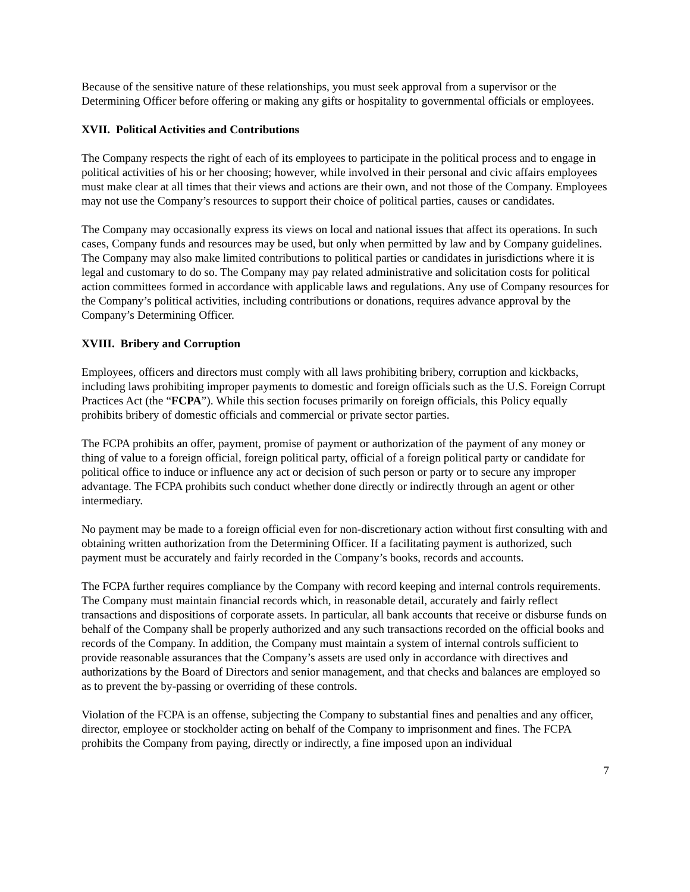Because of the sensitive nature of these relationships, you must seek approval from a supervisor or the Determining Officer before offering or making any gifts or hospitality to governmental officials or employees.
XVII. Political Activities and Contributions
The Company respects the right of each of its employees to participate in the political process and to engage in political activities of his or her choosing; however, while involved in their personal and civic affairs employees must make clear at all times that their views and actions are their own, and not those of the Company. Employees may not use the Company’s resources to support their choice of political parties, causes or candidates.
The Company may occasionally express its views on local and national issues that affect its operations. In such cases, Company funds and resources may be used, but only when permitted by law and by Company guidelines. The Company may also make limited contributions to political parties or candidates in jurisdictions where it is legal and customary to do so. The Company may pay related administrative and solicitation costs for political action committees formed in accordance with applicable laws and regulations. Any use of Company resources for the Company’s political activities, including contributions or donations, requires advance approval by the Company’s Determining Officer.
XVIII. Bribery and Corruption
Employees, officers and directors must comply with all laws prohibiting bribery, corruption and kickbacks, including laws prohibiting improper payments to domestic and foreign officials such as the U.S. Foreign Corrupt Practices Act (the “FCPA”). While this section focuses primarily on foreign officials, this Policy equally prohibits bribery of domestic officials and commercial or private sector parties.
The FCPA prohibits an offer, payment, promise of payment or authorization of the payment of any money or thing of value to a foreign official, foreign political party, official of a foreign political party or candidate for political office to induce or influence any act or decision of such person or party or to secure any improper advantage. The FCPA prohibits such conduct whether done directly or indirectly through an agent or other intermediary.
No payment may be made to a foreign official even for non-discretionary action without first consulting with and obtaining written authorization from the Determining Officer. If a facilitating payment is authorized, such payment must be accurately and fairly recorded in the Company’s books, records and accounts.
The FCPA further requires compliance by the Company with record keeping and internal controls requirements. The Company must maintain financial records which, in reasonable detail, accurately and fairly reflect transactions and dispositions of corporate assets. In particular, all bank accounts that receive or disburse funds on behalf of the Company shall be properly authorized and any such transactions recorded on the official books and records of the Company. In addition, the Company must maintain a system of internal controls sufficient to provide reasonable assurances that the Company’s assets are used only in accordance with directives and authorizations by the Board of Directors and senior management, and that checks and balances are employed so as to prevent the by-passing or overriding of these controls.
Violation of the FCPA is an offense, subjecting the Company to substantial fines and penalties and any officer, director, employee or stockholder acting on behalf of the Company to imprisonment and fines. The FCPA prohibits the Company from paying, directly or indirectly, a fine imposed upon an individual
7